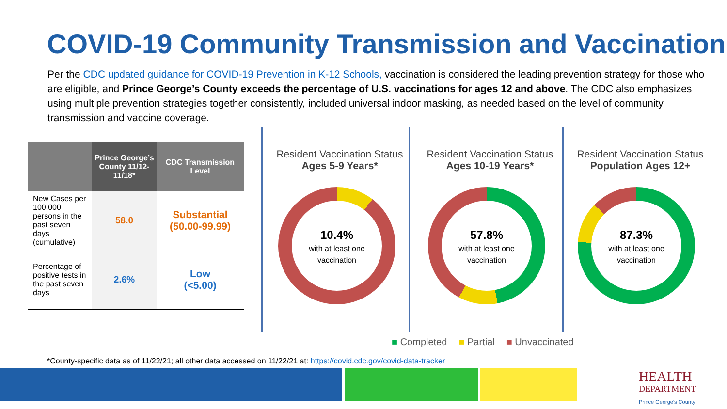COVID-19 Community Transmission and Vaccination
Per the CDC updated guidance for COVID-19 Prevention in K-12 Schools, vaccination is considered the leading prevention strategy for those who are eligible, and Prince George’s County exceeds the percentage of U.S. vaccinations for ages 12 and above. The CDC also emphasizes using multiple prevention strategies together consistently, included universal indoor masking, as needed based on the level of community transmission and vaccine coverage.
| | Prince George’s County 11/12-11/18* | CDC Transmission Level |
| --- | --- | --- |
| New Cases per 100,000 persons in the past seven days (cumulative) | 58.0 | Substantial (50.00-99.99) |
| Percentage of positive tests in the past seven days | 2.6% | Low (<5.00) |
Resident Vaccination Status
Ages 5-9 Years*
Resident Vaccination Status
Ages 10-19 Years*
Resident Vaccination Status
Population Ages 12+
10.4%
with at least one vaccination
57.8%
with at least one vaccination
87.3%
with at least one vaccination
■ Completed ■ Partial ■ Unvaccinated
*County-specific data as of 11/22/21; all other data accessed on 11/22/21 at: https://covid.cdc.gov/covid-data-tracker
HEALTH
DEPARTMENT
Prince George's County